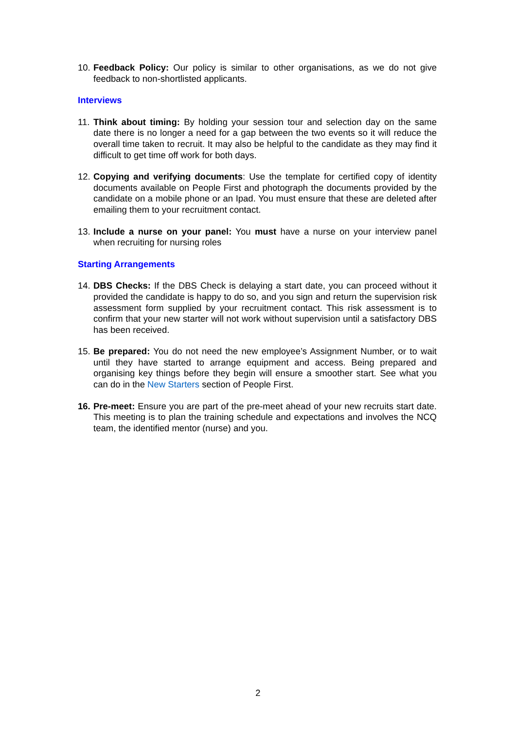10.
Feedback Policy: Our policy is similar to other organisations, as we do not give feedback to non-shortlisted applicants.
Interviews
11.
Think about timing: By holding your session tour and selection day on the same date there is no longer a need for a gap between the two events so it will reduce the overall time taken to recruit. It may also be helpful to the candidate as they may find it difficult to get time off work for both days.
12.
Copying and verifying documents: Use the template for certified copy of identity documents available on People First and photograph the documents provided by the candidate on a mobile phone or an Ipad. You must ensure that these are deleted after emailing them to your recruitment contact.
13.
Include a nurse on your panel: You must have a nurse on your interview panel when recruiting for nursing roles
Starting Arrangements
14.
DBS Checks: If the DBS Check is delaying a start date, you can proceed without it provided the candidate is happy to do so, and you sign and return the supervision risk assessment form supplied by your recruitment contact. This risk assessment is to confirm that your new starter will not work without supervision until a satisfactory DBS has been received.
15.
Be prepared: You do not need the new employee’s Assignment Number, or to wait until they have started to arrange equipment and access. Being prepared and organising key things before they begin will ensure a smoother start. See what you can do in the New Starters section of People First.
16.
Pre-meet: Ensure you are part of the pre-meet ahead of your new recruits start date. This meeting is to plan the training schedule and expectations and involves the NCQ team, the identified mentor (nurse) and you.
2